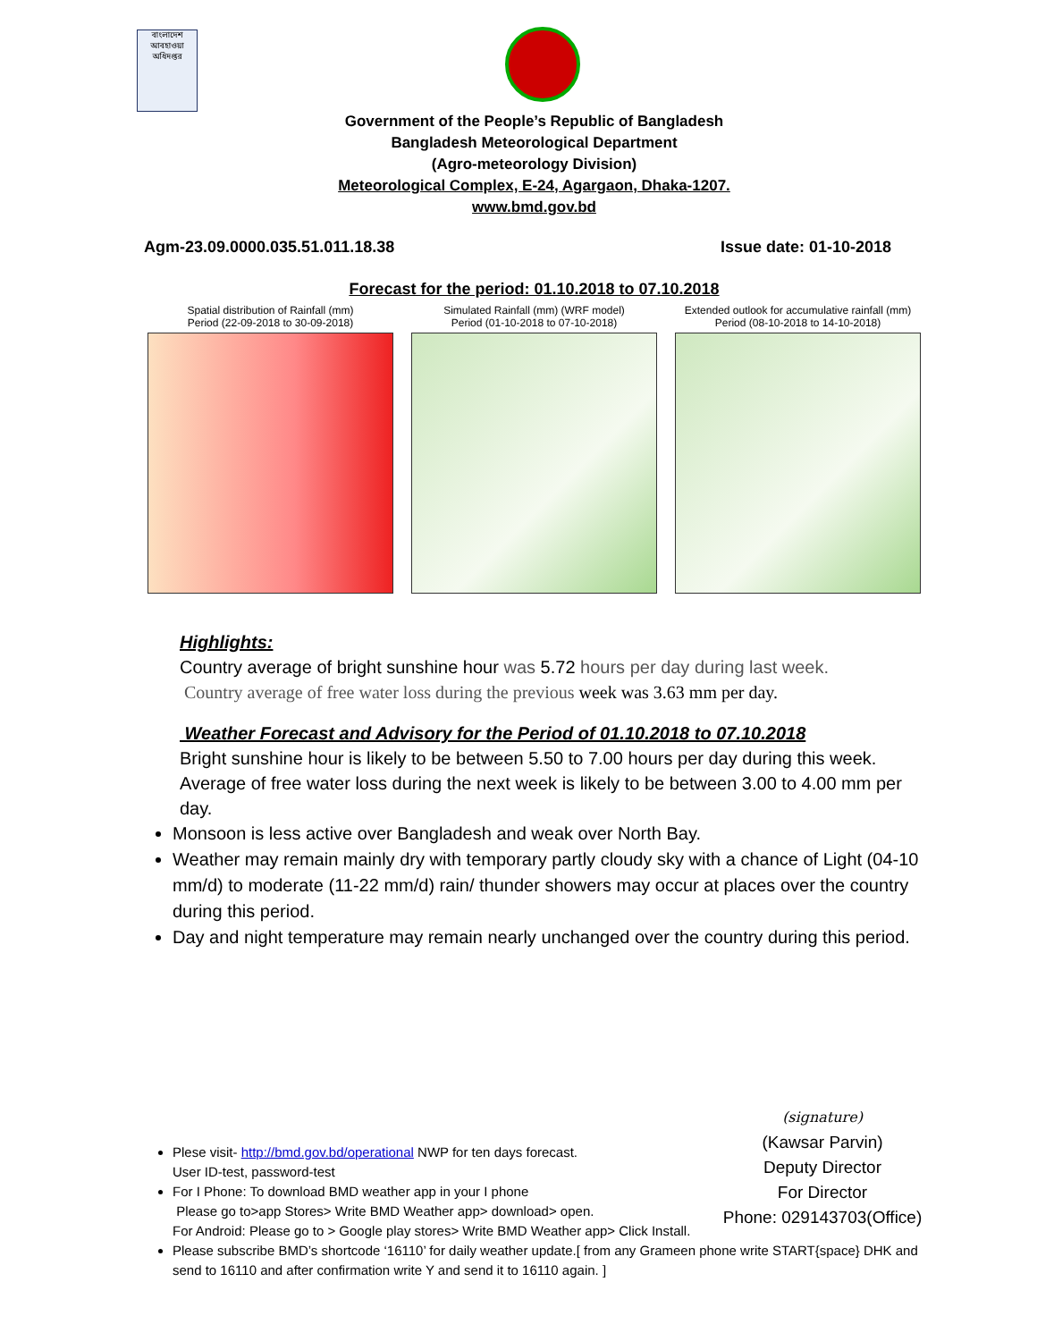বাংলাদেশ আবহাওয়া অধিদপ্তর
Government of the People’s Republic of Bangladesh
Bangladesh Meteorological Department
(Agro-meteorology Division)
Meteorological Complex, E-24, Agargaon, Dhaka-1207.
www.bmd.gov.bd
Agm-23.09.0000.035.51.011.18.38 Issue date: 01-10-2018
Forecast for the period: 01.10.2018 to 07.10.2018
Spatial distribution of Rainfall (mm)
Period (22-09-2018 to 30-09-2018)
Simulated Rainfall (mm) (WRF model)
Period (01-10-2018 to 07-10-2018)
Extended outlook for accumulative rainfall (mm)
Period (08-10-2018 to 14-10-2018)
Highlights:
Country average of bright sunshine hour was 5.72 hours per day during last week.
Country average of free water loss during the previous week was 3.63 mm per day.
Weather Forecast and Advisory for the Period of 01.10.2018 to 07.10.2018
Bright sunshine hour is likely to be between 5.50 to 7.00 hours per day during this week. Average of free water loss during the next week is likely to be between 3.00 to 4.00 mm per day.
Monsoon is less active over Bangladesh and weak over North Bay.
Weather may remain mainly dry with temporary partly cloudy sky with a chance of Light (04-10 mm/d) to moderate (11-22 mm/d) rain/ thunder showers may occur at places over the country during this period.
Day and night temperature may remain nearly unchanged over the country during this period.
(signature)
(Kawsar Parvin)
Deputy Director
For Director
Phone: 029143703(Office)
Plese visit- http://bmd.gov.bd/operational NWP for ten days forecast.
User ID-test, password-test
For I Phone: To download BMD weather app in your I phone
Please go to>app Stores> Write BMD Weather app> download> open.
For Android: Please go to > Google play stores> Write BMD Weather app> Click Install.
Please subscribe BMD’s shortcode ‘16110’ for daily weather update.[ from any Grameen phone write START{space} DHK and send to 16110 and after confirmation write Y and send it to 16110 again. ]